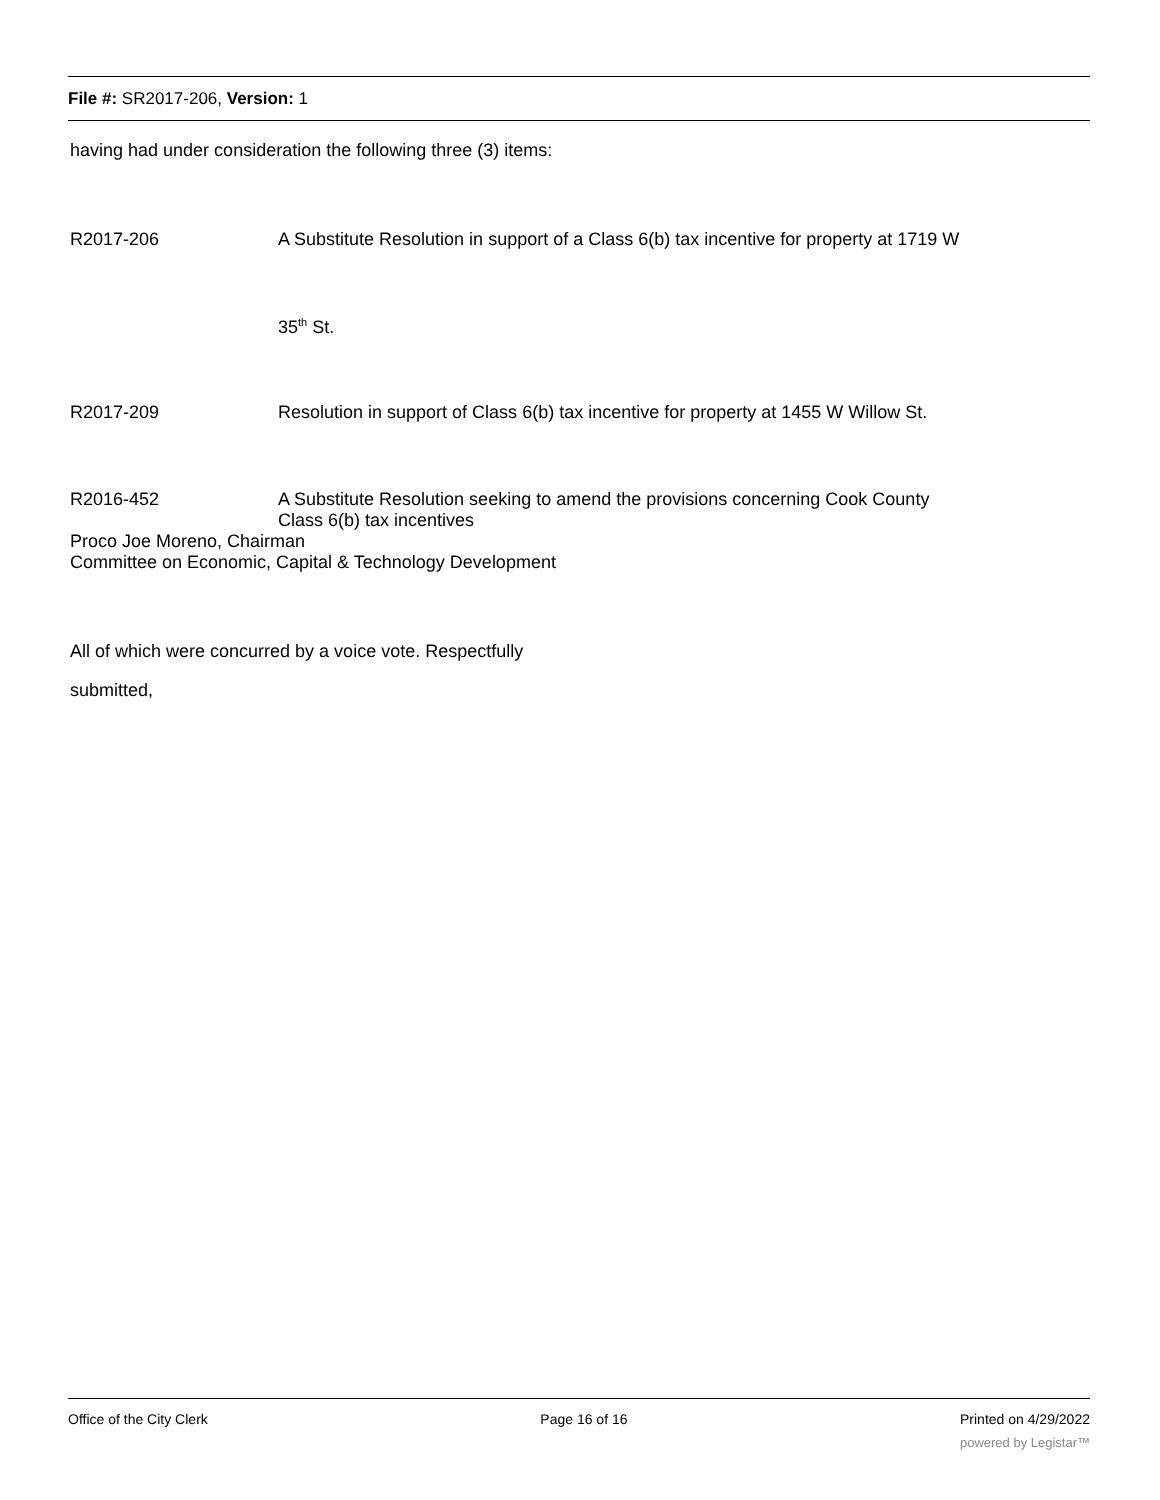File #: SR2017-206, Version: 1
having had under consideration the following three (3) items:
R2017-206 A Substitute Resolution in support of a Class 6(b) tax incentive for property at 1719 W
35<sup>th</sup> St.
R2017-209 Resolution in support of Class 6(b) tax incentive for property at 1455 W Willow St.
R2016-452 A Substitute Resolution seeking to amend the provisions concerning Cook County
Class 6(b) tax incentives
Proco Joe Moreno, Chairman
Committee on Economic, Capital & Technology Development
All of which were concurred by a voice vote. Respectfully
submitted,
Office of the City Clerk Page 16 of 16 Printed on 4/29/2022
powered by Legistar™